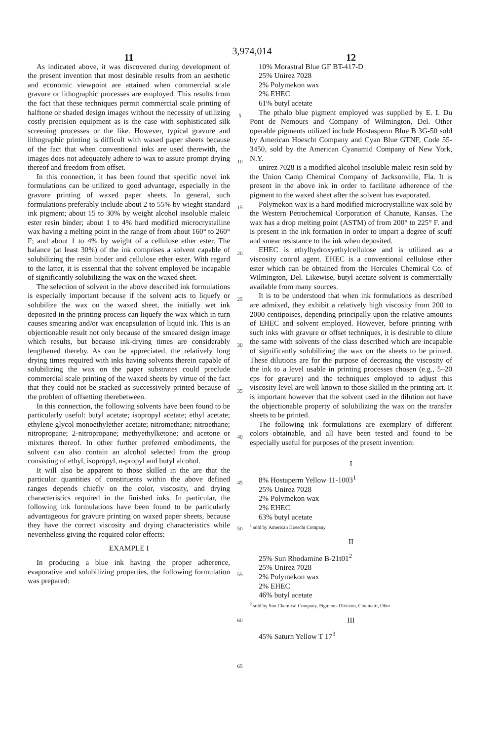3,974,014
11
As indicated above, it was discovered during development of the present invention that most desirable results from an aesthetic and economic viewpoint are attained when commercial scale gravure or lithographic processes are employed. This results from the fact that these techniques permit commercial scale printing of halftone or shaded design images without the necessity of utilizing costly precision equipment as is the case with sophisticated silk screening processes or the like. However, typical gravure and lithographic printing is difficult with waxed paper sheets because of the fact that when conventional inks are used therewith, the images does not adequately adhere to wax to assure prompt drying thereof and freedom from offset.
In this connection, it has been found that specific novel ink formulations can be utilized to good advantage, especially in the gravure printing of waxed paper sheets. In general, such formulations preferably include about 2 to 55% by wieght standard ink pigment; about 15 to 30% by weight alcohol insoluble maleic ester resin binder; about 1 to 4% hard modified microcrystalline wax having a melting point in the range of from about 160° to 260° F; and about 1 to 4% by weight of a cellulose ether ester. The balance (at least 30%) of the ink comprises a solvent capable of solubilizing the resin binder and cellulose ether ester. With regard to the latter, it is essential that the solvent employed be incapable of significantly solubilizing the wax on the waxed sheet.
The selection of solvent in the above described ink formulations is especially important because if the solvent acts to liquefy or solubilize the wax on the waxed sheet, the initially wet ink deposited in the printing process can liquefy the wax which in turn causes smearing and/or wax encapsulation of liquid ink. This is an objectionable result not only because of the smeared design image which results, but because ink-drying times are considerably lengthened thereby. As can be appreciated, the relatively long drying times required with inks having solvents therein capable of solubilizing the wax on the paper substrates could preclude commercial scale printing of the waxed sheets by virtue of the fact that they could not be stacked as successively printed because of the problem of offsetting therebetween.
In this connection, the following solvents have been found to be particularly useful: butyl acetate; isopropyl acetate; ethyl acetate; ethylene glycol monoethylether acetate; nitromethane; nitroethane; nitropropane; 2-nitropropane; methyethylketone; and acetone or mixtures thereof. In other further preferred embodiments, the solvent can also contain an alcohol selected from the group consisting of ethyl, isopropyl, n-propyl and butyl alcohol.
It will also be apparent to those skilled in the are that the particular quantities of constituents within the above defined ranges depends chiefly on the color, viscosity, and drying characteristics required in the finished inks. In particular, the following ink formulations have been found to be particularly advantageous for gravure printing on waxed paper sheets, because they have the correct viscosity and drying characteristics while nevertheless giving the required color effects:
EXAMPLE I
In producing a blue ink having the proper adherence, evaporative and solubilizing properties, the following formulation was prepared:
5
10
15
20
25
30
35
40
45
50
55
60
65
12
10% Morastral Blue GF BT-417-D
25% Unirez 7028
2% Polymekon wax
2% EHEC
61% butyl acetate
The pthalo blue pigment employed was supplied by E. I. Du Pont de Nemours and Company of Wilmington, Del. Other operable pigments utilized include Hostasperm Blue B 3G-50 sold by American Hoescht Company and Cyan Blue GTNF, Code 55-3450, sold by the American Cyanamid Company of New York, N.Y.
unirez 7028 is a modified alcohol insoluble maleic resin sold by the Union Camp Chemical Company of Jacksonville, Fla. It is present in the above ink in order to facilitate adherence of the pigment to the waxed sheet after the solvent has evaporated.
Polymekon wax is a hard modified microcrystalline wax sold by the Western Petrochemical Corporation of Chanute, Kansas. The wax has a drop melting point (ASTM) of from 200° to 225° F. and is present in the ink formation in order to impart a degree of scuff and smear resistance to the ink when deposited.
EHEC is ethylhydroxyethylcellulose and is utilized as a viscosity conrol agent. EHEC is a conventional cellulose ether ester which can be obtained from the Hercules Chemical Co. of Wilmington, Del. Likewise, butyl acetate solvent is commercially available from many sources.
It is to be understood that when ink formulations as described are admixed, they exhibit a relatively high viscosity from 200 to 2000 centipoises, depending principally upon the relative amounts of EHEC and solvent employed. However, before printing with such inks with gravure or offset techniques, it is desirable to dilute the same with solvents of the class described which are incapable of significantly solubilizing the wax on the sheets to be printed. These dilutions are for the purpose of decreasing the viscosity of the ink to a level usable in printing processes chosen (e.g., 5–20 cps for gravure) and the techniques employed to adjust this viscosity level are well known to those skilled in the printing art. It is important however that the solvent used in the dilution not have the objectionable property of solubilizing the wax on the transfer sheets to be printed.
The following ink formulations are exemplary of different colors obtainable, and all have been tested and found to be especially useful for purposes of the present invention:
I
8% Hostaperm Yellow 11-1003<sup>1</sup>
25% Unirez 7028
2% Polymekon wax
2% EHEC
63% butyl acetate
<sup>1</sup> sold by American Hoescht Company
II
25% Sun Rhodamine B-21t01<sup>2</sup>
25% Unirez 7028
2% Polymekon wax
2% EHEC
46% butyl acetate
<sup>2</sup> sold by Sun Chemical Company, Pigments Division, Cincinatti, Ohio
III
45% Saturn Yellow T 17<sup>3</sup>